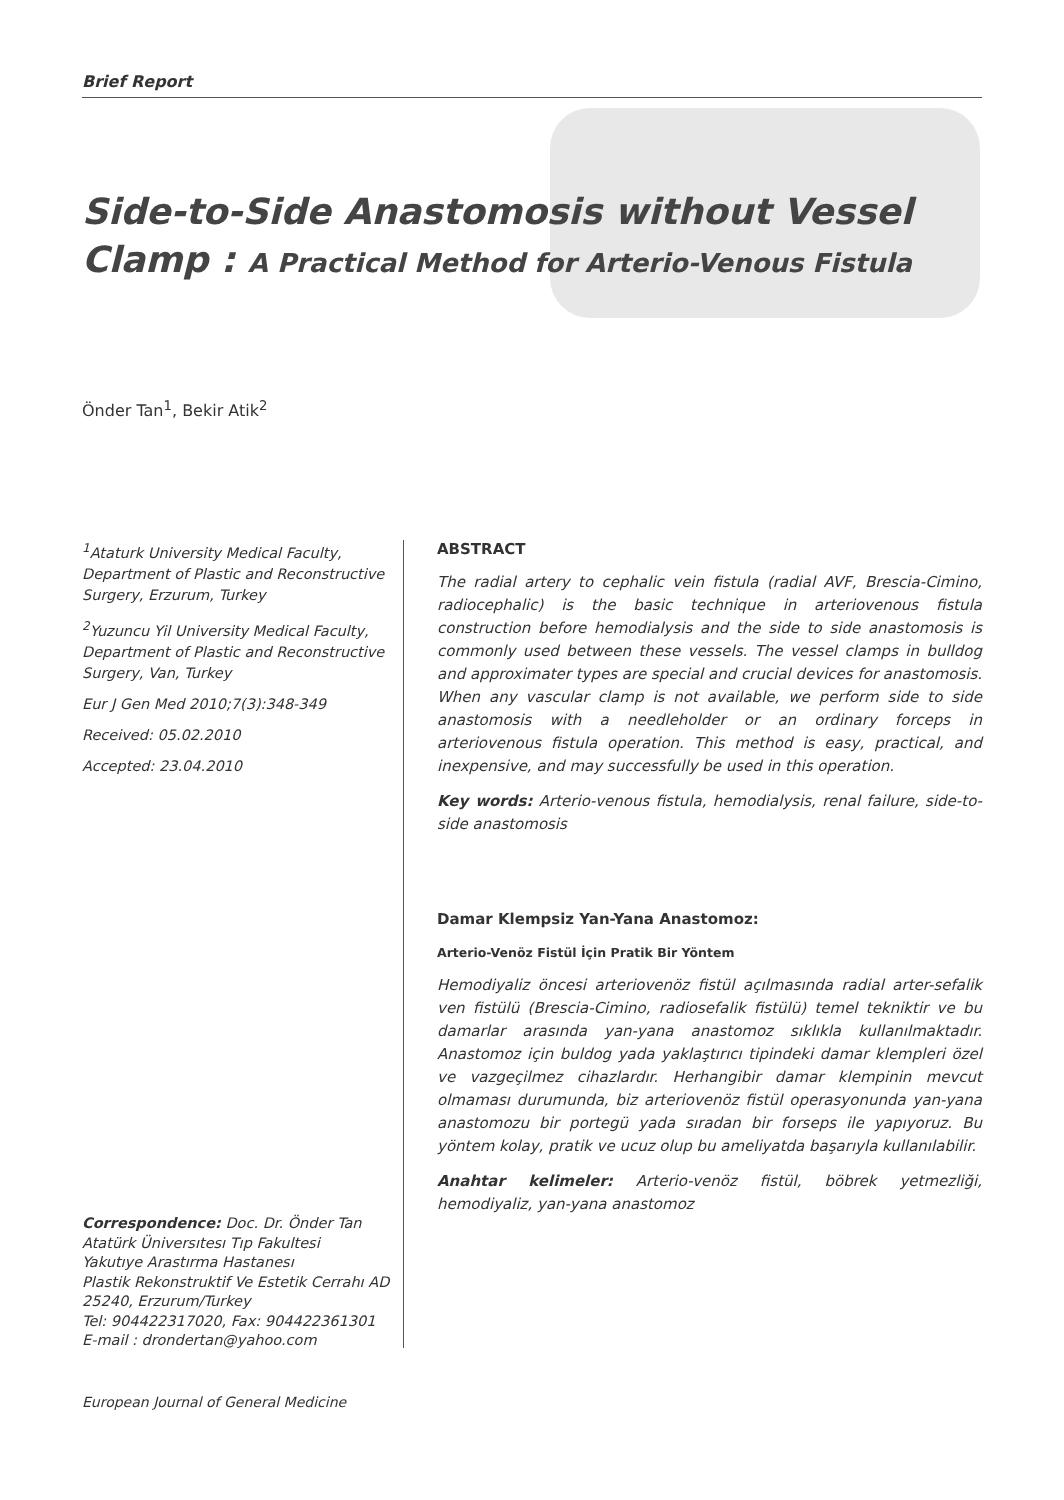Brief Report
Side-to-Side Anastomosis without Vessel
Clamp : A Practical Method for Arterio-Venous Fistula
Önder Tan<sup>1</sup>, Bekir Atik<sup>2</sup>
<sup>1</sup> Ataturk University Medical Faculty, Department of Plastic and Reconstructive Surgery, Erzurum, Turkey
<sup>2</sup> Yuzuncu Yil University Medical Faculty, Department of Plastic and Reconstructive Surgery, Van, Turkey
Eur J Gen Med 2010;7(3):348-349
Received: 05.02.2010
Accepted: 23.04.2010
ABSTRACT
The radial artery to cephalic vein fistula (radial AVF, Brescia-Cimino, radiocephalic) is the basic technique in arteriovenous fistula construction before hemodialysis and the side to side anastomosis is commonly used between these vessels. The vessel clamps in bulldog and approximater types are special and crucial devices for anastomosis. When any vascular clamp is not available, we perform side to side anastomosis with a needleholder or an ordinary forceps in arteriovenous fistula operation. This method is easy, practical, and inexpensive, and may successfully be used in this operation.
Key words: Arterio-venous fistula, hemodialysis, renal failure, side-to-side anastomosis
Damar Klempsiz Yan-Yana Anastomoz:
Arterio-Venöz Fistül İçin Pratik Bir Yöntem
Hemodiyaliz öncesi arteriovenöz fistül açılmasında radial arter-sefalik ven fistülü (Brescia-Cimino, radiosefalik fistülü) temel tekniktir ve bu damarlar arasında yan-yana anastomoz sıklıkla kullanılmaktadır. Anastomoz için buldog yada yaklaştırıcı tipindeki damar klempleri özel ve vazgeçilmez cihazlardır. Herhangibir damar klempinin mevcut olmaması durumunda, biz arteriovenöz fistül operasyonunda yan-yana anastomozu bir portegü yada sıradan bir forseps ile yapıyoruz. Bu yöntem kolay, pratik ve ucuz olup bu ameliyatda başarıyla kullanılabilir.
Anahtar kelimeler: Arterio-venöz fistül, böbrek yetmezliği, hemodiyaliz, yan-yana anastomoz
Correspondence: Doc. Dr. Önder Tan
Atatürk Üniversıtesı Tıp Fakultesi
Yakutıye Arastırma Hastanesı
Plastik Rekonstruktif Ve Estetik Cerrahı AD
25240, Erzurum/Turkey
Tel: 904422317020, Fax: 904422361301
E-mail : drondertan@yahoo.com
European Journal of General Medicine